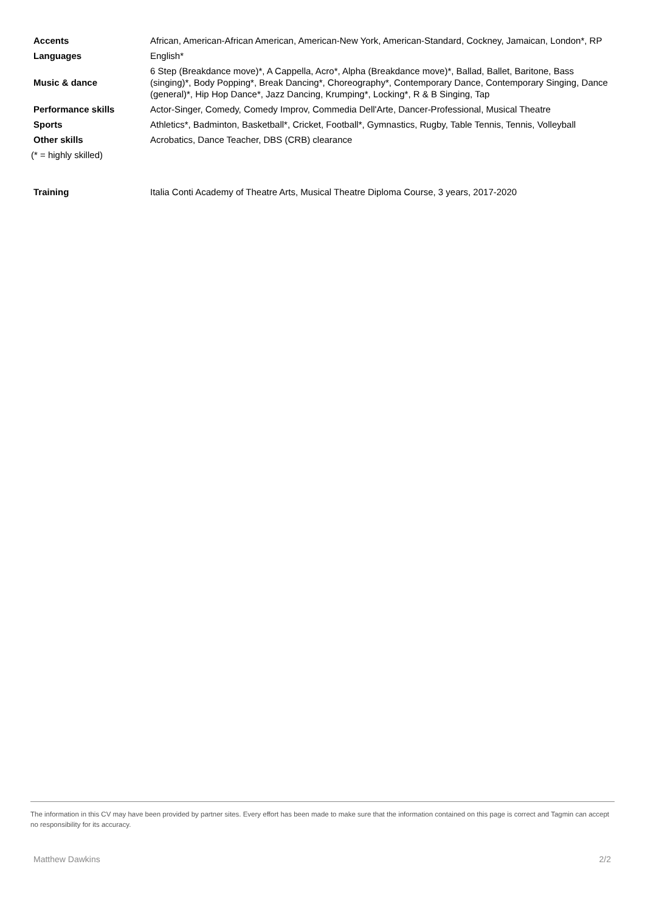| Accents | African, American-African American, American-New York, American-Standard, Cockney, Jamaican, London*, RP |
| Languages | English* |
| Music & dance | 6 Step (Breakdance move)*, A Cappella, Acro*, Alpha (Breakdance move)*, Ballad, Ballet, Baritone, Bass (singing)*, Body Popping*, Break Dancing*, Choreography*, Contemporary Dance, Contemporary Singing, Dance (general)*, Hip Hop Dance*, Jazz Dancing, Krumping*, Locking*, R & B Singing, Tap |
| Performance skills | Actor-Singer, Comedy, Comedy Improv, Commedia Dell'Arte, Dancer-Professional, Musical Theatre |
| Sports | Athletics*, Badminton, Basketball*, Cricket, Football*, Gymnastics, Rugby, Table Tennis, Tennis, Volleyball |
| Other skills | Acrobatics, Dance Teacher, DBS (CRB) clearance |
(* = highly skilled)
| Training | Italia Conti Academy of Theatre Arts, Musical Theatre Diploma Course, 3 years, 2017-2020 |
The information in this CV may have been provided by partner sites. Every effort has been made to make sure that the information contained on this page is correct and Tagmin can accept no responsibility for its accuracy.
Matthew Dawkins 2/2